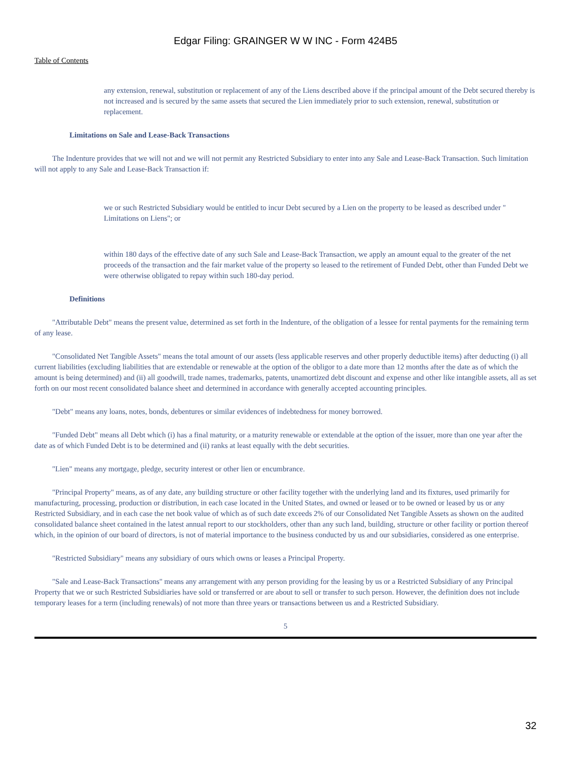Edgar Filing: GRAINGER W W INC - Form 424B5
Table of Contents
any extension, renewal, substitution or replacement of any of the Liens described above if the principal amount of the Debt secured thereby is not increased and is secured by the same assets that secured the Lien immediately prior to such extension, renewal, substitution or replacement.
Limitations on Sale and Lease-Back Transactions
The Indenture provides that we will not and we will not permit any Restricted Subsidiary to enter into any Sale and Lease-Back Transaction. Such limitation will not apply to any Sale and Lease-Back Transaction if:
we or such Restricted Subsidiary would be entitled to incur Debt secured by a Lien on the property to be leased as described under " Limitations on Liens"; or
within 180 days of the effective date of any such Sale and Lease-Back Transaction, we apply an amount equal to the greater of the net proceeds of the transaction and the fair market value of the property so leased to the retirement of Funded Debt, other than Funded Debt we were otherwise obligated to repay within such 180-day period.
Definitions
"Attributable Debt" means the present value, determined as set forth in the Indenture, of the obligation of a lessee for rental payments for the remaining term of any lease.
"Consolidated Net Tangible Assets" means the total amount of our assets (less applicable reserves and other properly deductible items) after deducting (i) all current liabilities (excluding liabilities that are extendable or renewable at the option of the obligor to a date more than 12 months after the date as of which the amount is being determined) and (ii) all goodwill, trade names, trademarks, patents, unamortized debt discount and expense and other like intangible assets, all as set forth on our most recent consolidated balance sheet and determined in accordance with generally accepted accounting principles.
"Debt" means any loans, notes, bonds, debentures or similar evidences of indebtedness for money borrowed.
"Funded Debt" means all Debt which (i) has a final maturity, or a maturity renewable or extendable at the option of the issuer, more than one year after the date as of which Funded Debt is to be determined and (ii) ranks at least equally with the debt securities.
"Lien" means any mortgage, pledge, security interest or other lien or encumbrance.
"Principal Property" means, as of any date, any building structure or other facility together with the underlying land and its fixtures, used primarily for manufacturing, processing, production or distribution, in each case located in the United States, and owned or leased or to be owned or leased by us or any Restricted Subsidiary, and in each case the net book value of which as of such date exceeds 2% of our Consolidated Net Tangible Assets as shown on the audited consolidated balance sheet contained in the latest annual report to our stockholders, other than any such land, building, structure or other facility or portion thereof which, in the opinion of our board of directors, is not of material importance to the business conducted by us and our subsidiaries, considered as one enterprise.
"Restricted Subsidiary" means any subsidiary of ours which owns or leases a Principal Property.
"Sale and Lease-Back Transactions" means any arrangement with any person providing for the leasing by us or a Restricted Subsidiary of any Principal Property that we or such Restricted Subsidiaries have sold or transferred or are about to sell or transfer to such person. However, the definition does not include temporary leases for a term (including renewals) of not more than three years or transactions between us and a Restricted Subsidiary.
5
32